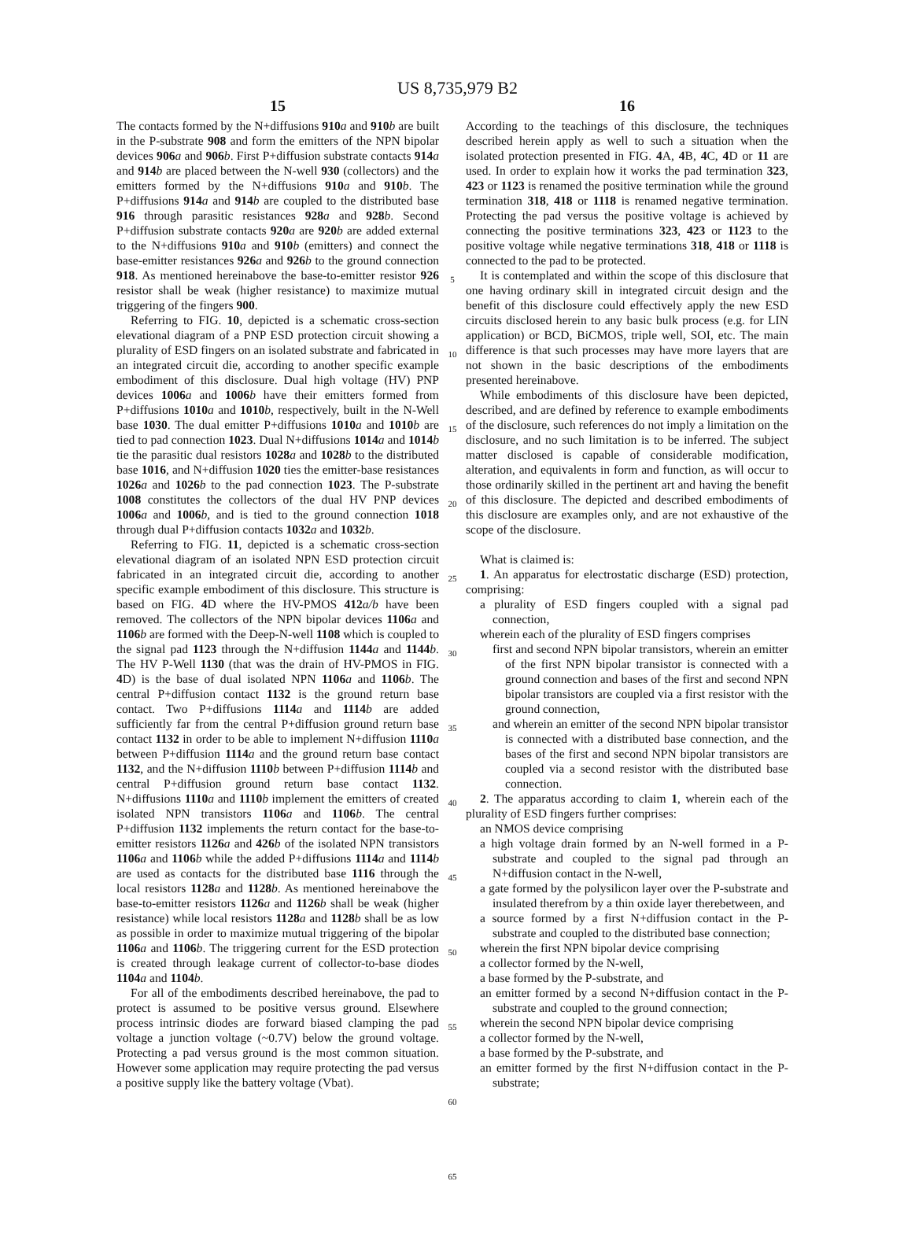US 8,735,979 B2
15
The contacts formed by the N+diffusions 910 a and 910 b are built in the P-substrate 908 and form the emitters of the NPN bipolar devices 906 a and 906 b. First P+diffusion substrate contacts 914 a and 914 b are placed between the N-well 930 (collectors) and the emitters formed by the N+diffusions 910 a and 910 b. The P+diffusions 914 a and 914 b are coupled to the distributed base 916 through parasitic resistances 928 a and 928 b. Second P+diffusion substrate contacts 920 a are 920 b are added external to the N+diffusions 910 a and 910 b (emitters) and connect the base-emitter resistances 926 a and 926 b to the ground connection 918. As mentioned hereinabove the base-to-emitter resistor 926 resistor shall be weak (higher resistance) to maximize mutual triggering of the fingers 900.
Referring to FIG. 10, depicted is a schematic cross-section elevational diagram of a PNP ESD protection circuit showing a plurality of ESD fingers on an isolated substrate and fabricated in an integrated circuit die, according to another specific example embodiment of this disclosure. Dual high voltage (HV) PNP devices 1006 a and 1006 b have their emitters formed from P+diffusions 1010 a and 1010 b, respectively, built in the N-Well base 1030. The dual emitter P+diffusions 1010 a and 1010 b are tied to pad connection 1023. Dual N+diffusions 1014 a and 1014 b tie the parasitic dual resistors 1028 a and 1028 b to the distributed base 1016, and N+diffusion 1020 ties the emitter-base resistances 1026 a and 1026 b to the pad connection 1023. The P-substrate 1008 constitutes the collectors of the dual HV PNP devices 1006 a and 1006 b, and is tied to the ground connection 1018 through dual P+diffusion contacts 1032 a and 1032 b.
Referring to FIG. 11, depicted is a schematic cross-section elevational diagram of an isolated NPN ESD protection circuit fabricated in an integrated circuit die, according to another specific example embodiment of this disclosure. This structure is based on FIG. 4 D where the HV-PMOS 412 a/b have been removed. The collectors of the NPN bipolar devices 1106 a and 1106 b are formed with the Deep-N-well 1108 which is coupled to the signal pad 1123 through the N+diffusion 1144 a and 1144 b. The HV P-Well 1130 (that was the drain of HV-PMOS in FIG. 4 D) is the base of dual isolated NPN 1106 a and 1106 b. The central P+diffusion contact 1132 is the ground return base contact. Two P+diffusions 1114 a and 1114 b are added sufficiently far from the central P+diffusion ground return base contact 1132 in order to be able to implement N+diffusion 1110 a between P+diffusion 1114 a and the ground return base contact 1132, and the N+diffusion 1110 b between P+diffusion 1114 b and central P+diffusion ground return base contact 1132. N+diffusions 1110 a and 1110 b implement the emitters of created isolated NPN transistors 1106 a and 1106 b. The central P+diffusion 1132 implements the return contact for the base-to-emitter resistors 1126 a and 426 b of the isolated NPN transistors 1106 a and 1106 b while the added P+diffusions 1114 a and 1114 b are used as contacts for the distributed base 1116 through the local resistors 1128 a and 1128 b. As mentioned hereinabove the base-to-emitter resistors 1126 a and 1126 b shall be weak (higher resistance) while local resistors 1128 a and 1128 b shall be as low as possible in order to maximize mutual triggering of the bipolar 1106 a and 1106 b. The triggering current for the ESD protection is created through leakage current of collector-to-base diodes 1104 a and 1104 b.
For all of the embodiments described hereinabove, the pad to protect is assumed to be positive versus ground. Elsewhere process intrinsic diodes are forward biased clamping the pad voltage a junction voltage (~0.7V) below the ground voltage. Protecting a pad versus ground is the most common situation. However some application may require protecting the pad versus a positive supply like the battery voltage (Vbat).
5
10
15
20
25
30
35
40
45
50
55
60
65
16
According to the teachings of this disclosure, the techniques described herein apply as well to such a situation when the isolated protection presented in FIG. 4 A, 4 B, 4 C, 4 D or 11 are used. In order to explain how it works the pad termination 323, 423 or 1123 is renamed the positive termination while the ground termination 318, 418 or 1118 is renamed negative termination. Protecting the pad versus the positive voltage is achieved by connecting the positive terminations 323, 423 or 1123 to the positive voltage while negative terminations 318, 418 or 1118 is connected to the pad to be protected.
It is contemplated and within the scope of this disclosure that one having ordinary skill in integrated circuit design and the benefit of this disclosure could effectively apply the new ESD circuits disclosed herein to any basic bulk process (e.g. for LIN application) or BCD, BiCMOS, triple well, SOI, etc. The main difference is that such processes may have more layers that are not shown in the basic descriptions of the embodiments presented hereinabove.
While embodiments of this disclosure have been depicted, described, and are defined by reference to example embodiments of the disclosure, such references do not imply a limitation on the disclosure, and no such limitation is to be inferred. The subject matter disclosed is capable of considerable modification, alteration, and equivalents in form and function, as will occur to those ordinarily skilled in the pertinent art and having the benefit of this disclosure. The depicted and described embodiments of this disclosure are examples only, and are not exhaustive of the scope of the disclosure.
What is claimed is:
1. An apparatus for electrostatic discharge (ESD) protection, comprising:
a plurality of ESD fingers coupled with a signal pad connection,
wherein each of the plurality of ESD fingers comprises
first and second NPN bipolar transistors, wherein an emitter of the first NPN bipolar transistor is connected with a ground connection and bases of the first and second NPN bipolar transistors are coupled via a first resistor with the ground connection,
and wherein an emitter of the second NPN bipolar transistor is connected with a distributed base connection, and the bases of the first and second NPN bipolar transistors are coupled via a second resistor with the distributed base connection.
2. The apparatus according to claim 1, wherein each of the plurality of ESD fingers further comprises:
an NMOS device comprising
a high voltage drain formed by an N-well formed in a P-substrate and coupled to the signal pad through an N+diffusion contact in the N-well,
a gate formed by the polysilicon layer over the P-substrate and insulated therefrom by a thin oxide layer therebetween, and
a source formed by a first N+diffusion contact in the P-substrate and coupled to the distributed base connection;
wherein the first NPN bipolar device comprising
a collector formed by the N-well,
a base formed by the P-substrate, and
an emitter formed by a second N+diffusion contact in the P-substrate and coupled to the ground connection;
wherein the second NPN bipolar device comprising
a collector formed by the N-well,
a base formed by the P-substrate, and
an emitter formed by the first N+diffusion contact in the P-substrate;